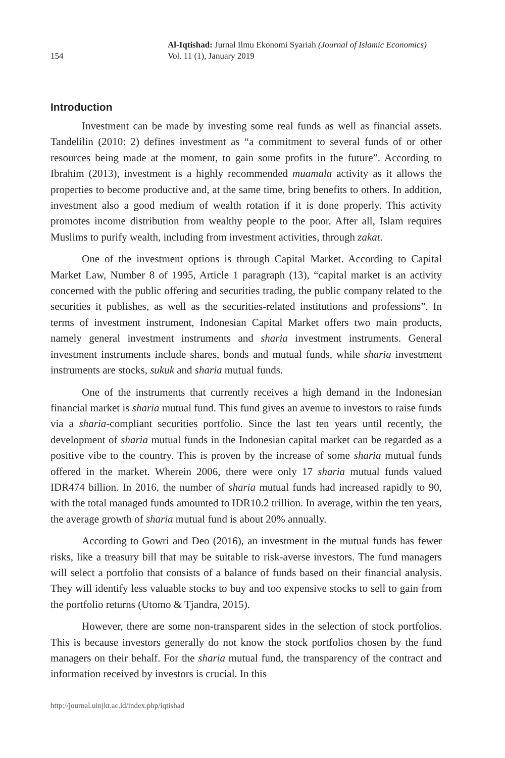154
Al-Iqtishad: Jurnal Ilmu Ekonomi Syariah (Journal of Islamic Economics)
Vol. 11 (1), January 2019
Introduction
Investment can be made by investing some real funds as well as financial assets. Tandelilin (2010: 2) defines investment as “a commitment to several funds of or other resources being made at the moment, to gain some profits in the future”. According to Ibrahim (2013), investment is a highly recommended muamala activity as it allows the properties to become productive and, at the same time, bring benefits to others. In addition, investment also a good medium of wealth rotation if it is done properly. This activity promotes income distribution from wealthy people to the poor. After all, Islam requires Muslims to purify wealth, including from investment activities, through zakat.
One of the investment options is through Capital Market. According to Capital Market Law, Number 8 of 1995, Article 1 paragraph (13), “capital market is an activity concerned with the public offering and securities trading, the public company related to the securities it publishes, as well as the securities-related institutions and professions”. In terms of investment instrument, Indonesian Capital Market offers two main products, namely general investment instruments and sharia investment instruments. General investment instruments include shares, bonds and mutual funds, while sharia investment instruments are stocks, sukuk and sharia mutual funds.
One of the instruments that currently receives a high demand in the Indonesian financial market is sharia mutual fund. This fund gives an avenue to investors to raise funds via a sharia-compliant securities portfolio. Since the last ten years until recently, the development of sharia mutual funds in the Indonesian capital market can be regarded as a positive vibe to the country. This is proven by the increase of some sharia mutual funds offered in the market. Wherein 2006, there were only 17 sharia mutual funds valued IDR474 billion. In 2016, the number of sharia mutual funds had increased rapidly to 90, with the total managed funds amounted to IDR10.2 trillion. In average, within the ten years, the average growth of sharia mutual fund is about 20% annually.
According to Gowri and Deo (2016), an investment in the mutual funds has fewer risks, like a treasury bill that may be suitable to risk-averse investors. The fund managers will select a portfolio that consists of a balance of funds based on their financial analysis. They will identify less valuable stocks to buy and too expensive stocks to sell to gain from the portfolio returns (Utomo & Tjandra, 2015).
However, there are some non-transparent sides in the selection of stock portfolios. This is because investors generally do not know the stock portfolios chosen by the fund managers on their behalf. For the sharia mutual fund, the transparency of the contract and information received by investors is crucial. In this
http://journal.uinjkt.ac.id/index.php/iqtishad